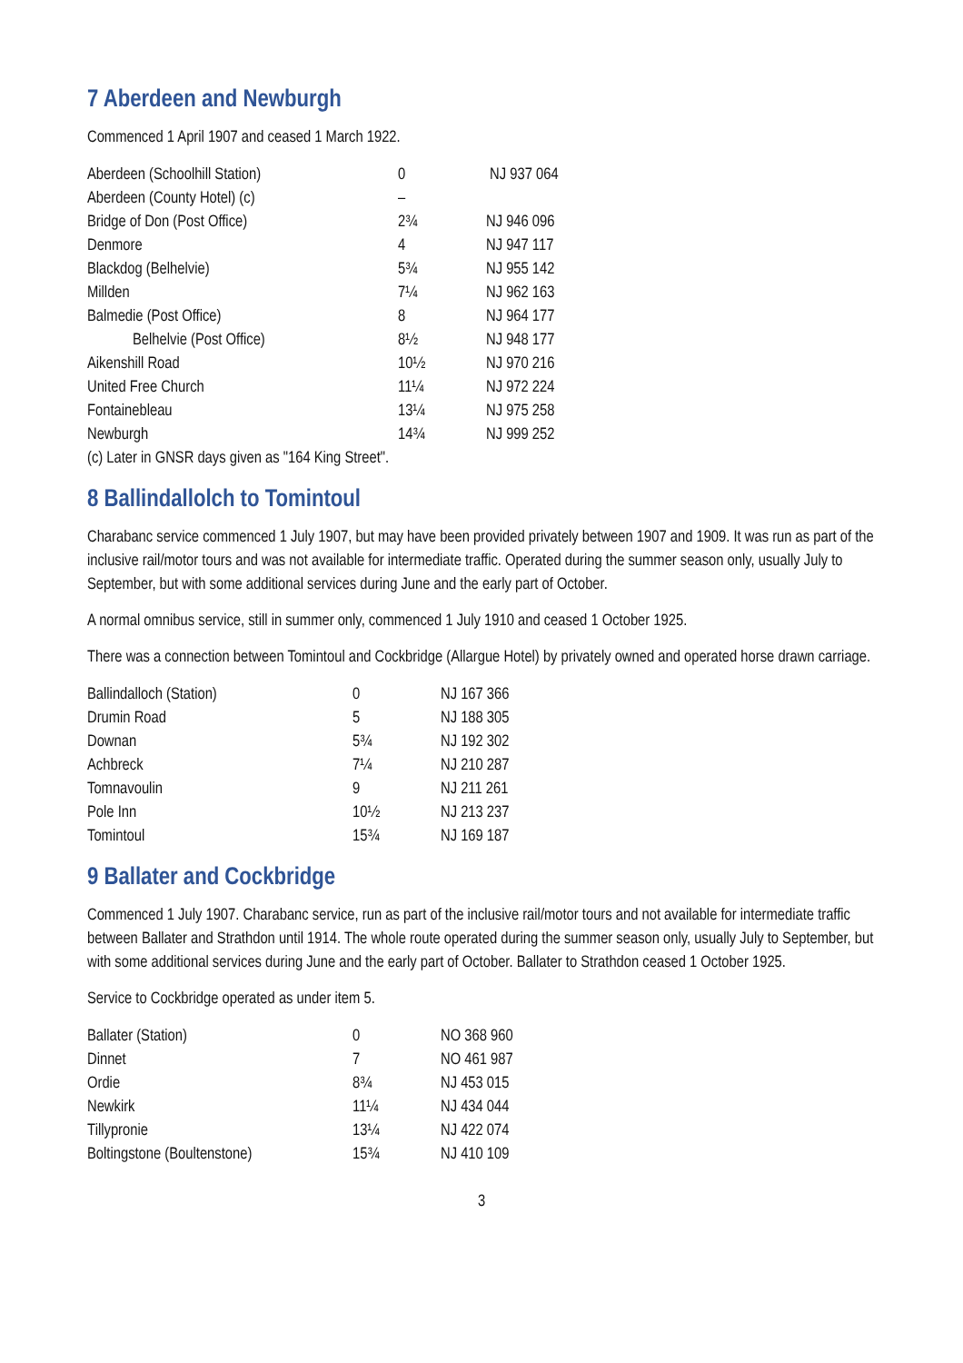7 Aberdeen and Newburgh
Commenced 1 April 1907 and ceased 1 March 1922.
| Aberdeen (Schoolhill Station) | 0 | NJ 937 064 |
| Aberdeen (County Hotel) (c) | – | |
| Bridge of Don (Post Office) | 2¾ | NJ 946 096 |
| Denmore | 4 | NJ 947 117 |
| Blackdog (Belhelvie) | 5¾ | NJ 955 142 |
| Millden | 7¼ | NJ 962 163 |
| Balmedie (Post Office) | 8 | NJ 964 177 |
| Belhelvie (Post Office) | 8½ | NJ 948 177 |
| Aikenshill Road | 10½ | NJ 970 216 |
| United Free Church | 11¼ | NJ 972 224 |
| Fontainebleau | 13¼ | NJ 975 258 |
| Newburgh | 14¾ | NJ 999 252 |
| (c) Later in GNSR days given as "164 King Street". | | |
8 Ballindallolch to Tomintoul
Charabanc service commenced 1 July 1907, but may have been provided privately between 1907 and 1909. It was run as part of the inclusive rail/motor tours and was not available for intermediate traffic. Operated during the summer season only, usually July to September, but with some additional services during June and the early part of October.
A normal omnibus service, still in summer only, commenced 1 July 1910 and ceased 1 October 1925.
There was a connection between Tomintoul and Cockbridge (Allargue Hotel) by privately owned and operated horse drawn carriage.
| Ballindalloch (Station) | 0 | NJ 167 366 |
| Drumin Road | 5 | NJ 188 305 |
| Downan | 5¾ | NJ 192 302 |
| Achbreck | 7¼ | NJ 210 287 |
| Tomnavoulin | 9 | NJ 211 261 |
| Pole Inn | 10½ | NJ 213 237 |
| Tomintoul | 15¾ | NJ 169 187 |
9 Ballater and Cockbridge
Commenced 1 July 1907. Charabanc service, run as part of the inclusive rail/motor tours and not available for intermediate traffic between Ballater and Strathdon until 1914. The whole route operated during the summer season only, usually July to September, but with some additional services during June and the early part of October. Ballater to Strathdon ceased 1 October 1925.
Service to Cockbridge operated as under item 5.
| Ballater (Station) | 0 | NO 368 960 |
| Dinnet | 7 | NO 461 987 |
| Ordie | 8¾ | NJ 453 015 |
| Newkirk | 11¼ | NJ 434 044 |
| Tillypronie | 13¼ | NJ 422 074 |
| Boltingstone (Boultenstone) | 15¾ | NJ 410 109 |
3